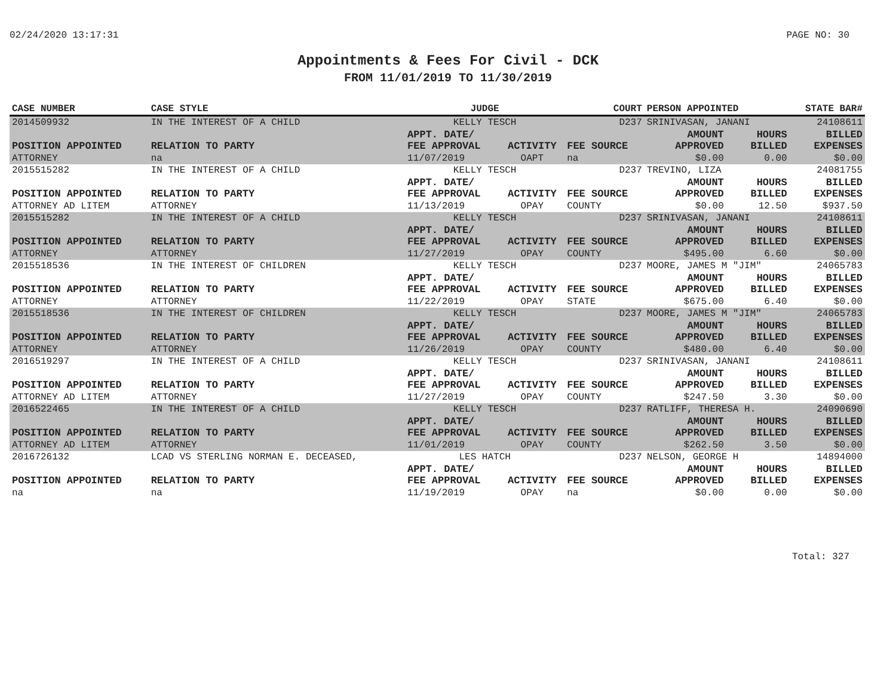02/24/2020 13:17:31 PAGE NO: 30
Appointments & Fees For Civil - DCK
FROM 11/01/2019 TO 11/30/2019
| CASE NUMBER | CASE STYLE | | JUDGE | | COURT | PERSON APPOINTED | | STATE BAR# |
| --- | --- | --- | --- | --- | --- | --- | --- | --- |
| 2014509932 | IN THE INTEREST OF A CHILD | | KELLY TESCH | | D237 | SRINIVASAN, JANANI | | 24108611 |
| POSITION APPOINTED | | RELATION TO PARTY | APPT. DATE/ FEE APPROVAL | ACTIVITY | FEE SOURCE | AMOUNT APPROVED | HOURS BILLED | BILLED EXPENSES |
| ATTORNEY | | na | 11/07/2019 | OAPT | na | $0.00 | 0.00 | $0.00 |
| 2015515282 | IN THE INTEREST OF A CHILD | | KELLY TESCH | | D237 | TREVINO, LIZA | | 24081755 |
| POSITION APPOINTED | | RELATION TO PARTY | APPT. DATE/ FEE APPROVAL | ACTIVITY | FEE SOURCE | AMOUNT APPROVED | HOURS BILLED | BILLED EXPENSES |
| ATTORNEY AD LITEM | | ATTORNEY | 11/13/2019 | OPAY | COUNTY | $0.00 | 12.50 | $937.50 |
| 2015515282 | IN THE INTEREST OF A CHILD | | KELLY TESCH | | D237 | SRINIVASAN, JANANI | | 24108611 |
| POSITION APPOINTED | | RELATION TO PARTY | APPT. DATE/ FEE APPROVAL | ACTIVITY | FEE SOURCE | AMOUNT APPROVED | HOURS BILLED | BILLED EXPENSES |
| ATTORNEY | | ATTORNEY | 11/27/2019 | OPAY | COUNTY | $495.00 | 6.60 | $0.00 |
| 2015518536 | IN THE INTEREST OF CHILDREN | | KELLY TESCH | | D237 | MOORE, JAMES M "JIM" | | 24065783 |
| POSITION APPOINTED | | RELATION TO PARTY | APPT. DATE/ FEE APPROVAL | ACTIVITY | FEE SOURCE | AMOUNT APPROVED | HOURS BILLED | BILLED EXPENSES |
| ATTORNEY | | ATTORNEY | 11/22/2019 | OPAY | STATE | $675.00 | 6.40 | $0.00 |
| 2015518536 | IN THE INTEREST OF CHILDREN | | KELLY TESCH | | D237 | MOORE, JAMES M "JIM" | | 24065783 |
| POSITION APPOINTED | | RELATION TO PARTY | APPT. DATE/ FEE APPROVAL | ACTIVITY | FEE SOURCE | AMOUNT APPROVED | HOURS BILLED | BILLED EXPENSES |
| ATTORNEY | | ATTORNEY | 11/26/2019 | OPAY | COUNTY | $480.00 | 6.40 | $0.00 |
| 2016519297 | IN THE INTEREST OF A CHILD | | KELLY TESCH | | D237 | SRINIVASAN, JANANI | | 24108611 |
| POSITION APPOINTED | | RELATION TO PARTY | APPT. DATE/ FEE APPROVAL | ACTIVITY | FEE SOURCE | AMOUNT APPROVED | HOURS BILLED | BILLED EXPENSES |
| ATTORNEY AD LITEM | | ATTORNEY | 11/27/2019 | OPAY | COUNTY | $247.50 | 3.30 | $0.00 |
| 2016522465 | IN THE INTEREST OF A CHILD | | KELLY TESCH | | D237 | RATLIFF, THERESA H. | | 24090690 |
| POSITION APPOINTED | | RELATION TO PARTY | APPT. DATE/ FEE APPROVAL | ACTIVITY | FEE SOURCE | AMOUNT APPROVED | HOURS BILLED | BILLED EXPENSES |
| ATTORNEY AD LITEM | | ATTORNEY | 11/01/2019 | OPAY | COUNTY | $262.50 | 3.50 | $0.00 |
| 2016726132 | LCAD VS STERLING NORMAN E. DECEASED, | | LES HATCH | | D237 | NELSON, GEORGE H | | 14894000 |
| POSITION APPOINTED | | RELATION TO PARTY | APPT. DATE/ FEE APPROVAL | ACTIVITY | FEE SOURCE | AMOUNT APPROVED | HOURS BILLED | BILLED EXPENSES |
| na | | na | 11/19/2019 | OPAY | na | $0.00 | 0.00 | $0.00 |
Total: 327